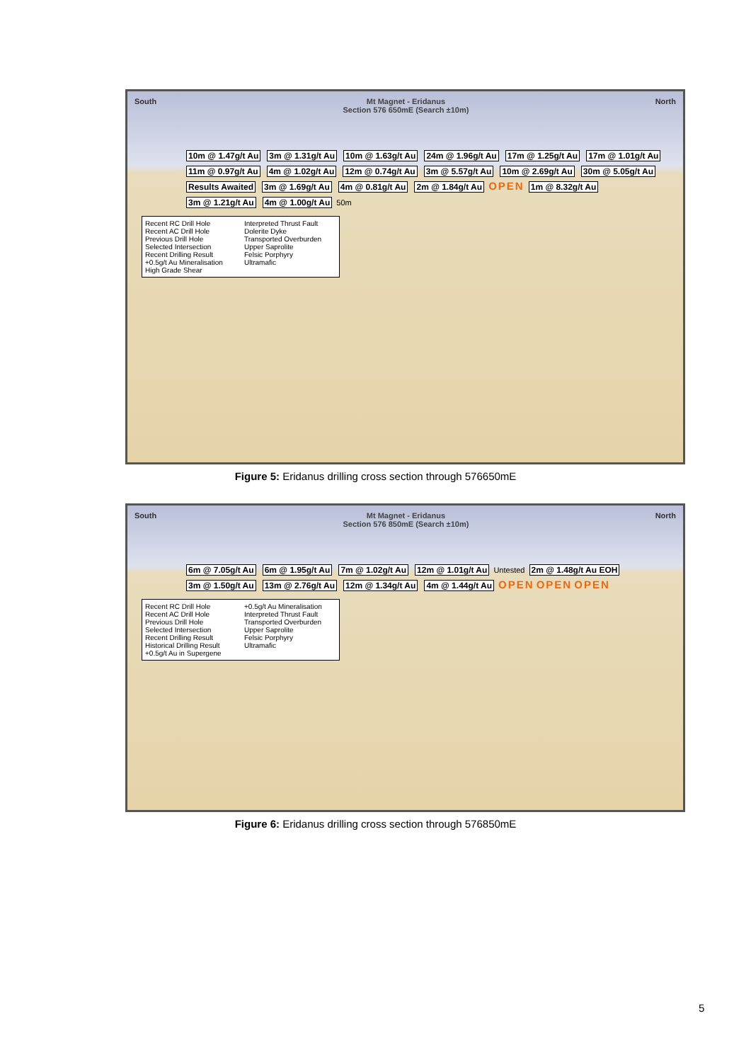South Mt Magnet - Eridanus
Section 576 650mE (Search ±10m) North
10m @ 1.47g/t Au 3m @ 1.31g/t Au 10m @ 1.63g/t Au 24m @ 1.96g/t Au 17m @ 1.25g/t Au 17m @ 1.01g/t Au 11m @ 0.97g/t Au 4m @ 1.02g/t Au 12m @ 0.74g/t Au 3m @ 5.57g/t Au 10m @ 2.69g/t Au 30m @ 5.05g/t Au Results Awaited 3m @ 1.69g/t Au 4m @ 0.81g/t Au 2m @ 1.84g/t Au OPEN 1m @ 8.32g/t Au 3m @ 1.21g/t Au 4m @ 1.00g/t Au 50m
Recent RC Drill Hole
Recent AC Drill Hole
Previous Drill Hole
Selected Intersection
Recent Drilling Result
+0.5g/t Au Mineralisation
High Grade Shear
Interpreted Thrust Fault
Dolerite Dyke
Transported Overburden
Upper Saprolite
Felsic Porphyry
Ultramafic
Figure 5: Eridanus drilling cross section through 576650mE
South Mt Magnet - Eridanus
Section 576 850mE (Search ±10m) North
6m @ 7.05g/t Au 6m @ 1.95g/t Au 7m @ 1.02g/t Au 12m @ 1.01g/t Au Untested 2m @ 1.48g/t Au EOH 3m @ 1.50g/t Au 13m @ 2.76g/t Au 12m @ 1.34g/t Au 4m @ 1.44g/t Au OPEN OPEN OPEN
Recent RC Drill Hole
Recent AC Drill Hole
Previous Drill Hole
Selected Intersection
Recent Drilling Result
Historical Drilling Result
+0.5g/t Au in Supergene
+0.5g/t Au Mineralisation
Interpreted Thrust Fault
Transported Overburden
Upper Saprolite
Felsic Porphyry
Ultramafic
Figure 6: Eridanus drilling cross section through 576850mE
5